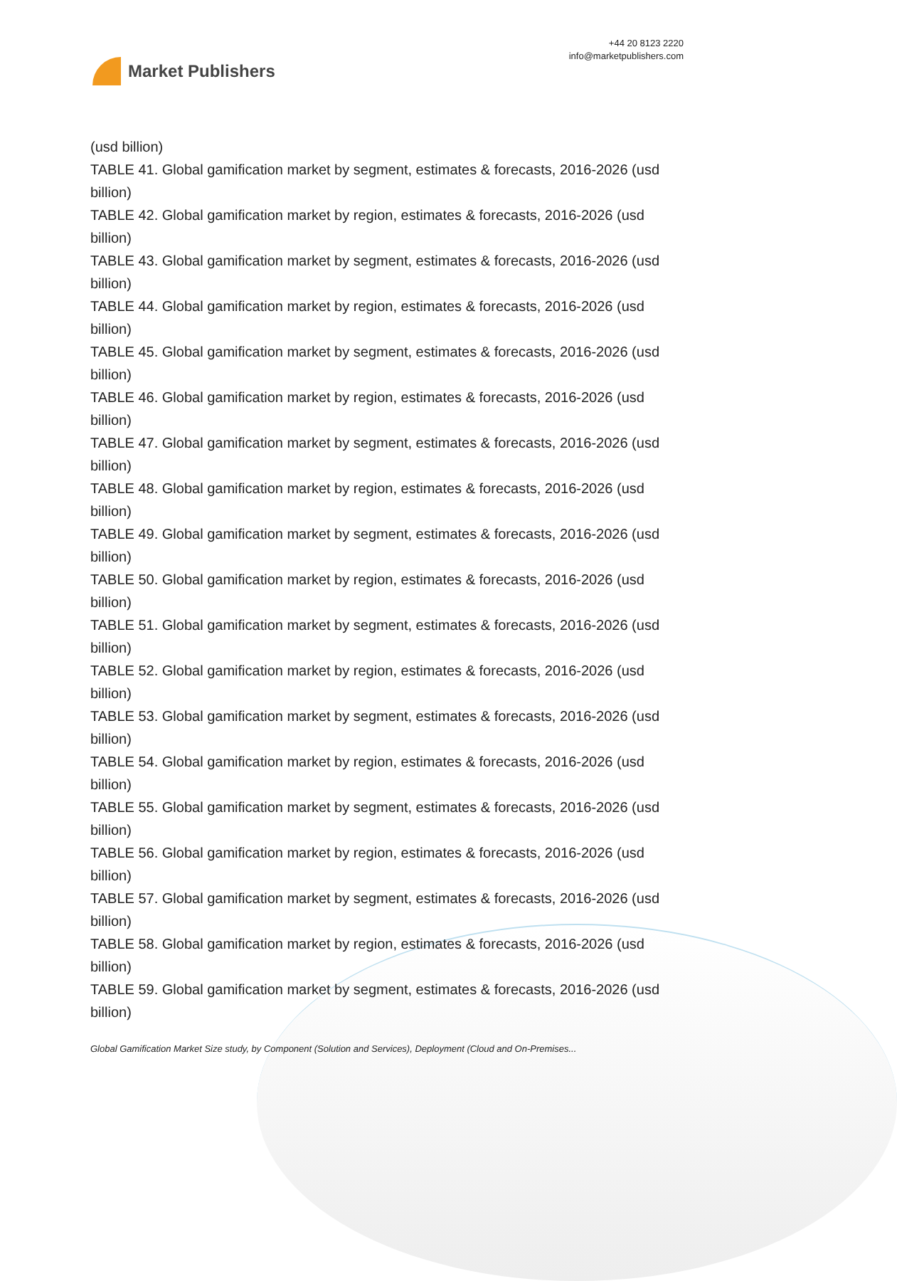Market Publishers
+44 20 8123 2220
info@marketpublishers.com
(usd billion)
TABLE 41. Global gamification market by segment, estimates & forecasts, 2016-2026 (usd billion)
TABLE 42. Global gamification market by region, estimates & forecasts, 2016-2026 (usd billion)
TABLE 43. Global gamification market by segment, estimates & forecasts, 2016-2026 (usd billion)
TABLE 44. Global gamification market by region, estimates & forecasts, 2016-2026 (usd billion)
TABLE 45. Global gamification market by segment, estimates & forecasts, 2016-2026 (usd billion)
TABLE 46. Global gamification market by region, estimates & forecasts, 2016-2026 (usd billion)
TABLE 47. Global gamification market by segment, estimates & forecasts, 2016-2026 (usd billion)
TABLE 48. Global gamification market by region, estimates & forecasts, 2016-2026 (usd billion)
TABLE 49. Global gamification market by segment, estimates & forecasts, 2016-2026 (usd billion)
TABLE 50. Global gamification market by region, estimates & forecasts, 2016-2026 (usd billion)
TABLE 51. Global gamification market by segment, estimates & forecasts, 2016-2026 (usd billion)
TABLE 52. Global gamification market by region, estimates & forecasts, 2016-2026 (usd billion)
TABLE 53. Global gamification market by segment, estimates & forecasts, 2016-2026 (usd billion)
TABLE 54. Global gamification market by region, estimates & forecasts, 2016-2026 (usd billion)
TABLE 55. Global gamification market by segment, estimates & forecasts, 2016-2026 (usd billion)
TABLE 56. Global gamification market by region, estimates & forecasts, 2016-2026 (usd billion)
TABLE 57. Global gamification market by segment, estimates & forecasts, 2016-2026 (usd billion)
TABLE 58. Global gamification market by region, estimates & forecasts, 2016-2026 (usd billion)
TABLE 59. Global gamification market by segment, estimates & forecasts, 2016-2026 (usd billion)
Global Gamification Market Size study, by Component (Solution and Services), Deployment (Cloud and On-Premises...